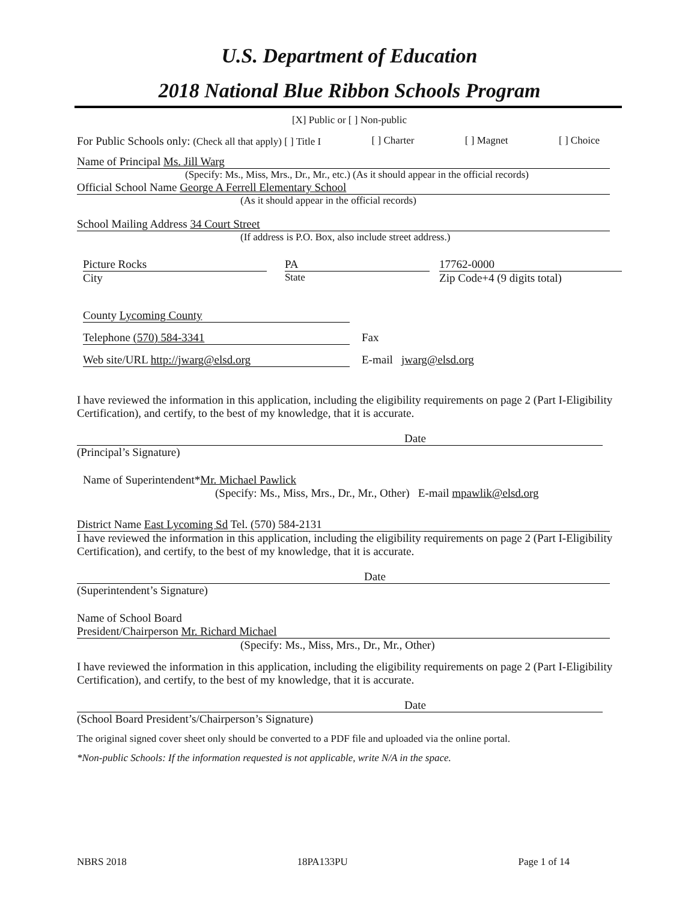U.S. Department of Education
2018 National Blue Ribbon Schools Program
[X] Public or [ ] Non-public
For Public Schools only: (Check all that apply) [ ] Title I [ ] Charter [ ] Magnet [ ] Choice
Name of Principal Ms. Jill Warg
(Specify: Ms., Miss, Mrs., Dr., Mr., etc.) (As it should appear in the official records)
Official School Name George A Ferrell Elementary School
(As it should appear in the official records)
School Mailing Address 34 Court Street
(If address is P.O. Box, also include street address.)
Picture Rocks
City
PA
State
17762-0000
Zip Code+4 (9 digits total)
County Lycoming County
Telephone (570) 584-3341 Fax
Web site/URL http://jwarg@elsd.org E-mail jwarg@elsd.org
I have reviewed the information in this application, including the eligibility requirements on page 2 (Part I-Eligibility Certification), and certify, to the best of my knowledge, that it is accurate.
Date
(Principal’s Signature)
Name of Superintendent*Mr. Michael Pawlick
(Specify: Ms., Miss, Mrs., Dr., Mr., Other) E-mail mpawlik@elsd.org
District Name East Lycoming Sd Tel. (570) 584-2131
I have reviewed the information in this application, including the eligibility requirements on page 2 (Part I-Eligibility Certification), and certify, to the best of my knowledge, that it is accurate.
Date
(Superintendent’s Signature)
Name of School Board
President/Chairperson Mr. Richard Michael
(Specify: Ms., Miss, Mrs., Dr., Mr., Other)
I have reviewed the information in this application, including the eligibility requirements on page 2 (Part I-Eligibility Certification), and certify, to the best of my knowledge, that it is accurate.
Date
(School Board President’s/Chairperson’s Signature)
The original signed cover sheet only should be converted to a PDF file and uploaded via the online portal.
*Non-public Schools: If the information requested is not applicable, write N/A in the space.
NBRS 2018 18PA133PU Page 1 of 14